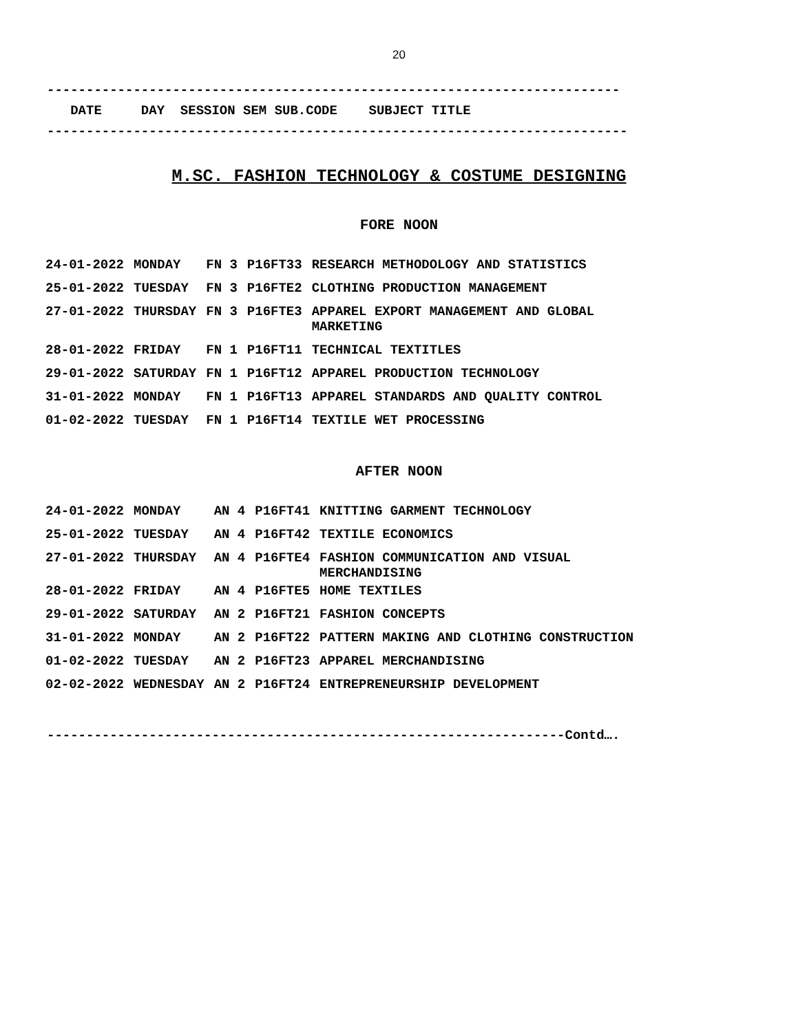20
-------------------------------------------------------------------------
DATE DAY SESSION SEM SUB.CODE SUBJECT TITLE
--------------------------------------------------------------------------
M.SC. FASHION TECHNOLOGY & COSTUME DESIGNING
FORE NOON
| 24-01-2022 | MONDAY | FN 3 | P16FT33 | RESEARCH METHODOLOGY AND STATISTICS |
| 25-01-2022 | TUESDAY | FN 3 | P16FTE2 | CLOTHING PRODUCTION MANAGEMENT |
| 27-01-2022 | THURSDAY | FN 3 | P16FTE3 | APPAREL EXPORT MANAGEMENT AND GLOBAL MARKETING |
| 28-01-2022 | FRIDAY | FN 1 | P16FT11 | TECHNICAL TEXTITLES |
| 29-01-2022 | SATURDAY | FN 1 | P16FT12 | APPAREL PRODUCTION TECHNOLOGY |
| 31-01-2022 | MONDAY | FN 1 | P16FT13 | APPAREL STANDARDS AND QUALITY CONTROL |
| 01-02-2022 | TUESDAY | FN 1 | P16FT14 | TEXTILE WET PROCESSING |
AFTER NOON
| 24-01-2022 | MONDAY | AN 4 | P16FT41 | KNITTING GARMENT TECHNOLOGY |
| 25-01-2022 | TUESDAY | AN 4 | P16FT42 | TEXTILE ECONOMICS |
| 27-01-2022 | THURSDAY | AN 4 | P16FTE4 | FASHION COMMUNICATION AND VISUAL MERCHANDISING |
| 28-01-2022 | FRIDAY | AN 4 | P16FTE5 | HOME TEXTILES |
| 29-01-2022 | SATURDAY | AN 2 | P16FT21 | FASHION CONCEPTS |
| 31-01-2022 | MONDAY | AN 2 | P16FT22 | PATTERN MAKING AND CLOTHING CONSTRUCTION |
| 01-02-2022 | TUESDAY | AN 2 | P16FT23 | APPAREL MERCHANDISING |
| 02-02-2022 | WEDNESDAY | AN 2 | P16FT24 | ENTREPRENEURSHIP DEVELOPMENT |
------------------------------------------------------------------Contd….